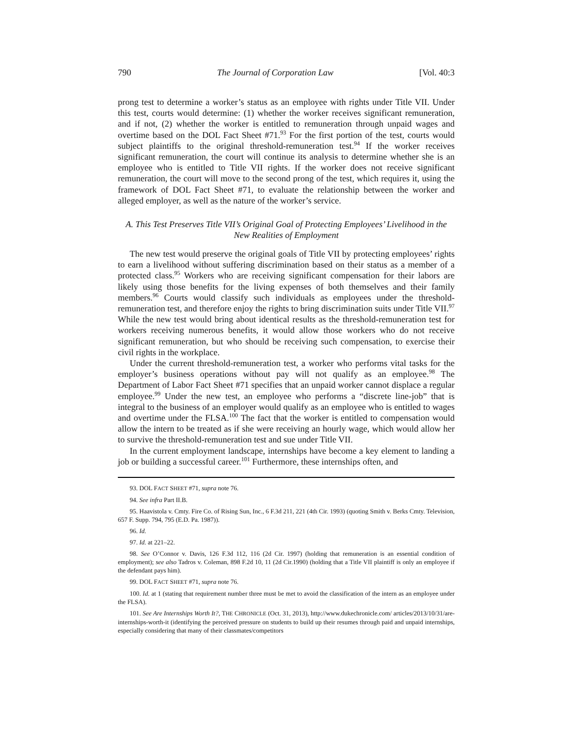790 The Journal of Corporation Law [Vol. 40:3
prong test to determine a worker’s status as an employee with rights under Title VII. Under this test, courts would determine: (1) whether the worker receives significant remuneration, and if not, (2) whether the worker is entitled to remuneration through unpaid wages and overtime based on the DOL Fact Sheet #71.<sup>93</sup> For the first portion of the test, courts would subject plaintiffs to the original threshold-remuneration test.<sup>94</sup> If the worker receives significant remuneration, the court will continue its analysis to determine whether she is an employee who is entitled to Title VII rights. If the worker does not receive significant remuneration, the court will move to the second prong of the test, which requires it, using the framework of DOL Fact Sheet #71, to evaluate the relationship between the worker and alleged employer, as well as the nature of the worker’s service.
A. This Test Preserves Title VII’s Original Goal of Protecting Employees’ Livelihood in the New Realities of Employment
The new test would preserve the original goals of Title VII by protecting employees’ rights to earn a livelihood without suffering discrimination based on their status as a member of a protected class.<sup>95</sup> Workers who are receiving significant compensation for their labors are likely using those benefits for the living expenses of both themselves and their family members.<sup>96</sup> Courts would classify such individuals as employees under the threshold-remuneration test, and therefore enjoy the rights to bring discrimination suits under Title VII.<sup>97</sup> While the new test would bring about identical results as the threshold-remuneration test for workers receiving numerous benefits, it would allow those workers who do not receive significant remuneration, but who should be receiving such compensation, to exercise their civil rights in the workplace.
Under the current threshold-remuneration test, a worker who performs vital tasks for the employer’s business operations without pay will not qualify as an employee.<sup>98</sup> The Department of Labor Fact Sheet #71 specifies that an unpaid worker cannot displace a regular employee.<sup>99</sup> Under the new test, an employee who performs a “discrete line-job” that is integral to the business of an employer would qualify as an employee who is entitled to wages and overtime under the FLSA.<sup>100</sup> The fact that the worker is entitled to compensation would allow the intern to be treated as if she were receiving an hourly wage, which would allow her to survive the threshold-remuneration test and sue under Title VII.
In the current employment landscape, internships have become a key element to landing a job or building a successful career.<sup>101</sup> Furthermore, these internships often, and
93. DOL FACT SHEET #71, supra note 76.
94. See infra Part II.B.
95. Haavistola v. Cmty. Fire Co. of Rising Sun, Inc., 6 F.3d 211, 221 (4th Cir. 1993) (quoting Smith v. Berks Cmty. Television, 657 F. Supp. 794, 795 (E.D. Pa. 1987)).
96. Id.
97. Id. at 221–22.
98. See O’Connor v. Davis, 126 F.3d 112, 116 (2d Cir. 1997) (holding that remuneration is an essential condition of employment); see also Tadros v. Coleman, 898 F.2d 10, 11 (2d Cir.1990) (holding that a Title VII plaintiff is only an employee if the defendant pays him).
99. DOL FACT SHEET #71, supra note 76.
100. Id. at 1 (stating that requirement number three must be met to avoid the classification of the intern as an employee under the FLSA).
101. See Are Internships Worth It?, THE CHRONICLE (Oct. 31, 2013), http://www.dukechronicle.com/ articles/2013/10/31/are-internships-worth-it (identifying the perceived pressure on students to build up their resumes through paid and unpaid internships, especially considering that many of their classmates/competitors